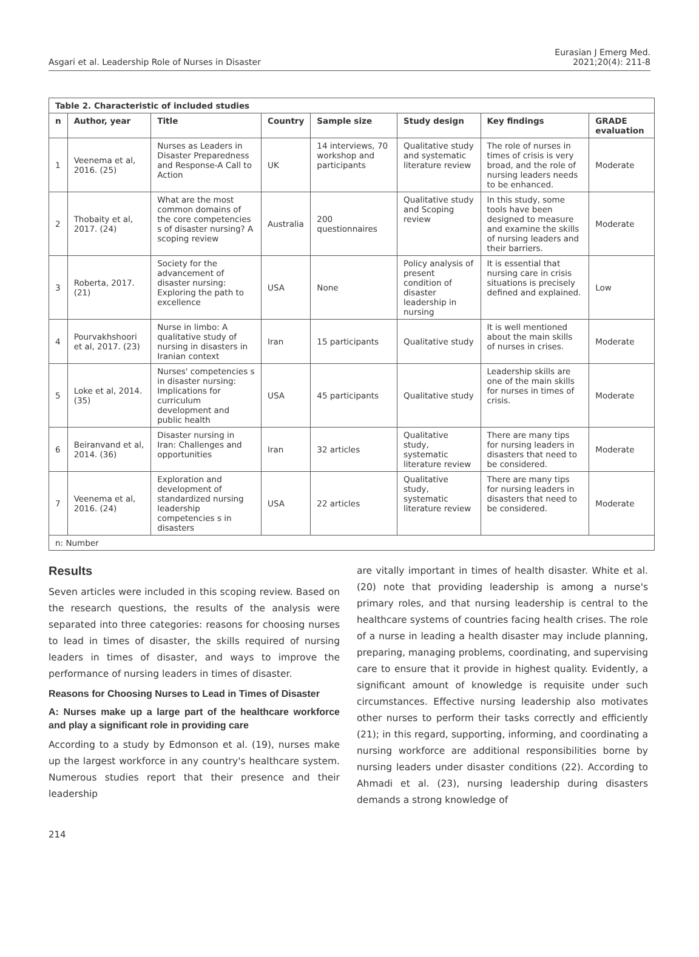Asgari et al. Leadership Role of Nurses in Disaster
Eurasian J Emerg Med.
2021;20(4): 211-8
| Table 2. Characteristic of included studies | | | | | | | |
| --- | --- | --- | --- | --- | --- | --- | --- |
| n | Author, year | Title | Country | Sample size | Study design | Key findings | GRADE evaluation |
| 1 | Veenema et al, 2016. (25) | Nurses as Leaders in Disaster Preparedness and Response-A Call to Action | UK | 14 interviews, 70 workshop and participants | Qualitative study and systematic literature review | The role of nurses in times of crisis is very broad, and the role of nursing leaders needs to be enhanced. | Moderate |
| 2 | Thobaity et al, 2017. (24) | What are the most common domains of the core competencies s of disaster nursing? A scoping review | Australia | 200 questionnaires | Qualitative study and Scoping review | In this study, some tools have been designed to measure and examine the skills of nursing leaders and their barriers. | Moderate |
| 3 | Roberta, 2017. (21) | Society for the advancement of disaster nursing: Exploring the path to excellence | USA | None | Policy analysis of present condition of disaster leadership in nursing | It is essential that nursing care in crisis situations is precisely defined and explained. | Low |
| 4 | Pourvakhshoori et al, 2017. (23) | Nurse in limbo: A qualitative study of nursing in disasters in Iranian context | Iran | 15 participants | Qualitative study | It is well mentioned about the main skills of nurses in crises. | Moderate |
| 5 | Loke et al, 2014. (35) | Nurses' competencies s in disaster nursing: Implications for curriculum development and public health | USA | 45 participants | Qualitative study | Leadership skills are one of the main skills for nurses in times of crisis. | Moderate |
| 6 | Beiranvand et al, 2014. (36) | Disaster nursing in Iran: Challenges and opportunities | Iran | 32 articles | Qualitative study, systematic literature review | There are many tips for nursing leaders in disasters that need to be considered. | Moderate |
| 7 | Veenema et al, 2016. (24) | Exploration and development of standardized nursing leadership competencies s in disasters | USA | 22 articles | Qualitative study, systematic literature review | There are many tips for nursing leaders in disasters that need to be considered. | Moderate |
| n: Number | | | | | | | |
Results
Seven articles were included in this scoping review. Based on the research questions, the results of the analysis were separated into three categories: reasons for choosing nurses to lead in times of disaster, the skills required of nursing leaders in times of disaster, and ways to improve the performance of nursing leaders in times of disaster.
Reasons for Choosing Nurses to Lead in Times of Disaster
A: Nurses make up a large part of the healthcare workforce and play a significant role in providing care
According to a study by Edmonson et al. (19), nurses make up the largest workforce in any country's healthcare system. Numerous studies report that their presence and their leadership
are vitally important in times of health disaster. White et al. (20) note that providing leadership is among a nurse's primary roles, and that nursing leadership is central to the healthcare systems of countries facing health crises. The role of a nurse in leading a health disaster may include planning, preparing, managing problems, coordinating, and supervising care to ensure that it provide in highest quality. Evidently, a significant amount of knowledge is requisite under such circumstances. Effective nursing leadership also motivates other nurses to perform their tasks correctly and efficiently (21); in this regard, supporting, informing, and coordinating a nursing workforce are additional responsibilities borne by nursing leaders under disaster conditions (22). According to Ahmadi et al. (23), nursing leadership during disasters demands a strong knowledge of
214